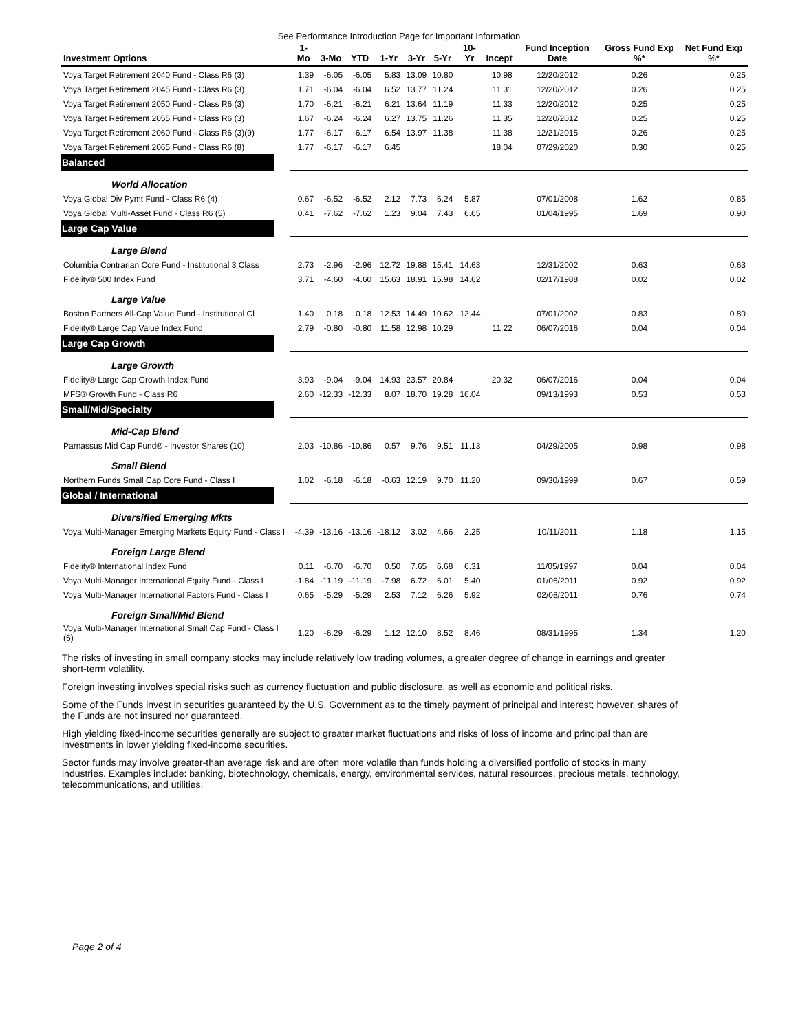See Performance Introduction Page for Important Information
| Investment Options | 1-Mo | 3-Mo | YTD | 1-Yr | 3-Yr | 5-Yr | 10-Yr | Incept | Fund Inception Date | Gross Fund Exp %* | Net Fund Exp %* |
| --- | --- | --- | --- | --- | --- | --- | --- | --- | --- | --- | --- |
| Voya Target Retirement 2040 Fund - Class R6 (3) | 1.39 | -6.05 | -6.05 | 5.83 | 13.09 | 10.80 | | 10.98 | 12/20/2012 | 0.26 | 0.25 |
| Voya Target Retirement 2045 Fund - Class R6 (3) | 1.71 | -6.04 | -6.04 | 6.52 | 13.77 | 11.24 | | 11.31 | 12/20/2012 | 0.26 | 0.25 |
| Voya Target Retirement 2050 Fund - Class R6 (3) | 1.70 | -6.21 | -6.21 | 6.21 | 13.64 | 11.19 | | 11.33 | 12/20/2012 | 0.25 | 0.25 |
| Voya Target Retirement 2055 Fund - Class R6 (3) | 1.67 | -6.24 | -6.24 | 6.27 | 13.75 | 11.26 | | 11.35 | 12/20/2012 | 0.25 | 0.25 |
| Voya Target Retirement 2060 Fund - Class R6 (3)(9) | 1.77 | -6.17 | -6.17 | 6.54 | 13.97 | 11.38 | | 11.38 | 12/21/2015 | 0.26 | 0.25 |
| Voya Target Retirement 2065 Fund - Class R6 (8) | 1.77 | -6.17 | -6.17 | 6.45 | | | | 18.04 | 07/29/2020 | 0.30 | 0.25 |
| Balanced | | | | | | | | | | | |
| World Allocation | | | | | | | | | | | |
| Voya Global Div Pymt Fund - Class R6 (4) | 0.67 | -6.52 | -6.52 | 2.12 | 7.73 | 6.24 | 5.87 | | 07/01/2008 | 1.62 | 0.85 |
| Voya Global Multi-Asset Fund - Class R6 (5) | 0.41 | -7.62 | -7.62 | 1.23 | 9.04 | 7.43 | 6.65 | | 01/04/1995 | 1.69 | 0.90 |
| Large Cap Value | | | | | | | | | | | |
| Large Blend | | | | | | | | | | | |
| Columbia Contrarian Core Fund - Institutional 3 Class | 2.73 | -2.96 | -2.96 | 12.72 | 19.88 | 15.41 | 14.63 | | 12/31/2002 | 0.63 | 0.63 |
| Fidelity® 500 Index Fund | 3.71 | -4.60 | -4.60 | 15.63 | 18.91 | 15.98 | 14.62 | | 02/17/1988 | 0.02 | 0.02 |
| Large Value | | | | | | | | | | | |
| Boston Partners All-Cap Value Fund - Institutional Cl | 1.40 | 0.18 | 0.18 | 12.53 | 14.49 | 10.62 | 12.44 | | 07/01/2002 | 0.83 | 0.80 |
| Fidelity® Large Cap Value Index Fund | 2.79 | -0.80 | -0.80 | 11.58 | 12.98 | 10.29 | | 11.22 | 06/07/2016 | 0.04 | 0.04 |
| Large Cap Growth | | | | | | | | | | | |
| Large Growth | | | | | | | | | | | |
| Fidelity® Large Cap Growth Index Fund | 3.93 | -9.04 | -9.04 | 14.93 | 23.57 | 20.84 | | 20.32 | 06/07/2016 | 0.04 | 0.04 |
| MFS® Growth Fund - Class R6 | 2.60 | -12.33 | -12.33 | 8.07 | 18.70 | 19.28 | 16.04 | | 09/13/1993 | 0.53 | 0.53 |
| Small/Mid/Specialty | | | | | | | | | | | |
| Mid-Cap Blend | | | | | | | | | | | |
| Parnassus Mid Cap Fund® - Investor Shares (10) | 2.03 | -10.86 | -10.86 | 0.57 | 9.76 | 9.51 | 11.13 | | 04/29/2005 | 0.98 | 0.98 |
| Small Blend | | | | | | | | | | | |
| Northern Funds Small Cap Core Fund - Class I | 1.02 | -6.18 | -6.18 | -0.63 | 12.19 | 9.70 | 11.20 | | 09/30/1999 | 0.67 | 0.59 |
| Global / International | | | | | | | | | | | |
| Diversified Emerging Mkts | | | | | | | | | | | |
| Voya Multi-Manager Emerging Markets Equity Fund - Class I | -4.39 | -13.16 | -13.16 | -18.12 | 3.02 | 4.66 | 2.25 | | 10/11/2011 | 1.18 | 1.15 |
| Foreign Large Blend | | | | | | | | | | | |
| Fidelity® International Index Fund | 0.11 | -6.70 | -6.70 | 0.50 | 7.65 | 6.68 | 6.31 | | 11/05/1997 | 0.04 | 0.04 |
| Voya Multi-Manager International Equity Fund - Class I | -1.84 | -11.19 | -11.19 | -7.98 | 6.72 | 6.01 | 5.40 | | 01/06/2011 | 0.92 | 0.92 |
| Voya Multi-Manager International Factors Fund - Class I | 0.65 | -5.29 | -5.29 | 2.53 | 7.12 | 6.26 | 5.92 | | 02/08/2011 | 0.76 | 0.74 |
| Foreign Small/Mid Blend | | | | | | | | | | | |
| Voya Multi-Manager International Small Cap Fund - Class I (6) | 1.20 | -6.29 | -6.29 | 1.12 | 12.10 | 8.52 | 8.46 | | 08/31/1995 | 1.34 | 1.20 |
The risks of investing in small company stocks may include relatively low trading volumes, a greater degree of change in earnings and greater short-term volatility.
Foreign investing involves special risks such as currency fluctuation and public disclosure, as well as economic and political risks.
Some of the Funds invest in securities guaranteed by the U.S. Government as to the timely payment of principal and interest; however, shares of the Funds are not insured nor guaranteed.
High yielding fixed-income securities generally are subject to greater market fluctuations and risks of loss of income and principal than are investments in lower yielding fixed-income securities.
Sector funds may involve greater-than average risk and are often more volatile than funds holding a diversified portfolio of stocks in many industries. Examples include: banking, biotechnology, chemicals, energy, environmental services, natural resources, precious metals, technology, telecommunications, and utilities.
Page 2 of 4